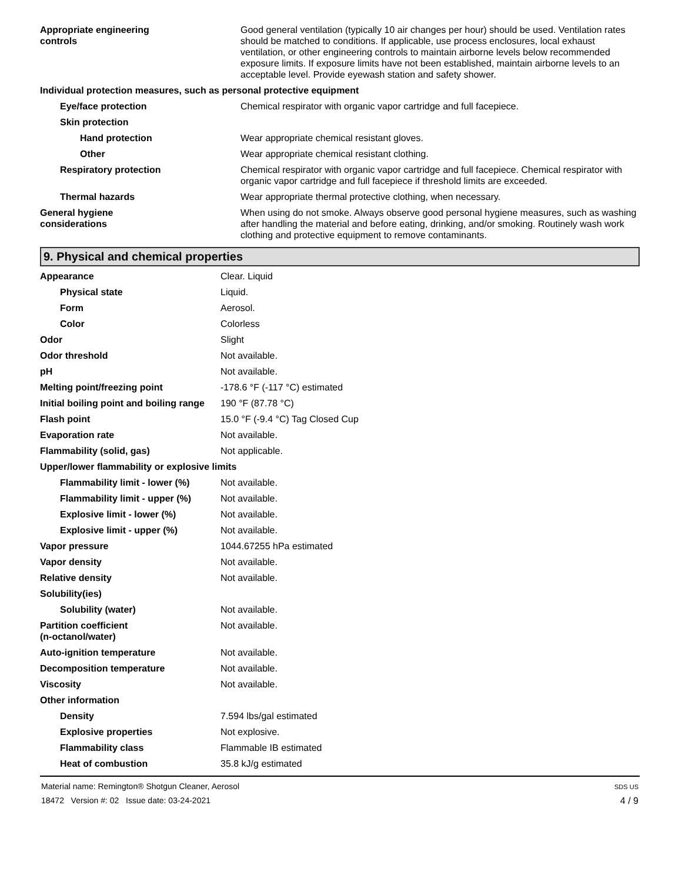| Appropriate engineering controls | Good general ventilation (typically 10 air changes per hour) should be used. Ventilation rates should be matched to conditions. If applicable, use process enclosures, local exhaust ventilation, or other engineering controls to maintain airborne levels below recommended exposure limits. If exposure limits have not been established, maintain airborne levels to an acceptable level. Provide eyewash station and safety shower. |
| Individual protection measures, such as personal protective equipment | |
| Eye/face protection | Chemical respirator with organic vapor cartridge and full facepiece. |
| Skin protection | |
| Hand protection | Wear appropriate chemical resistant gloves. |
| Other | Wear appropriate chemical resistant clothing. |
| Respiratory protection | Chemical respirator with organic vapor cartridge and full facepiece. Chemical respirator with organic vapor cartridge and full facepiece if threshold limits are exceeded. |
| Thermal hazards | Wear appropriate thermal protective clothing, when necessary. |
| General hygiene considerations | When using do not smoke. Always observe good personal hygiene measures, such as washing after handling the material and before eating, drinking, and/or smoking. Routinely wash work clothing and protective equipment to remove contaminants. |
9. Physical and chemical properties
| Appearance | Clear. Liquid |
| Physical state | Liquid. |
| Form | Aerosol. |
| Color | Colorless |
| Odor | Slight |
| Odor threshold | Not available. |
| pH | Not available. |
| Melting point/freezing point | -178.6 °F (-117 °C) estimated |
| Initial boiling point and boiling range | 190 °F (87.78 °C) |
| Flash point | 15.0 °F (-9.4 °C) Tag Closed Cup |
| Evaporation rate | Not available. |
| Flammability (solid, gas) | Not applicable. |
| Upper/lower flammability or explosive limits | |
| Flammability limit - lower (%) | Not available. |
| Flammability limit - upper (%) | Not available. |
| Explosive limit - lower (%) | Not available. |
| Explosive limit - upper (%) | Not available. |
| Vapor pressure | 1044.67255 hPa estimated |
| Vapor density | Not available. |
| Relative density | Not available. |
| Solubility(ies) | |
| Solubility (water) | Not available. |
| Partition coefficient (n-octanol/water) | Not available. |
| Auto-ignition temperature | Not available. |
| Decomposition temperature | Not available. |
| Viscosity | Not available. |
| Other information | |
| Density | 7.594 lbs/gal estimated |
| Explosive properties | Not explosive. |
| Flammability class | Flammable IB estimated |
| Heat of combustion | 35.8 kJ/g estimated |
Material name: Remington® Shotgun Cleaner, Aerosol
18472 Version #: 02 Issue date: 03-24-2021
SDS US
4 / 9